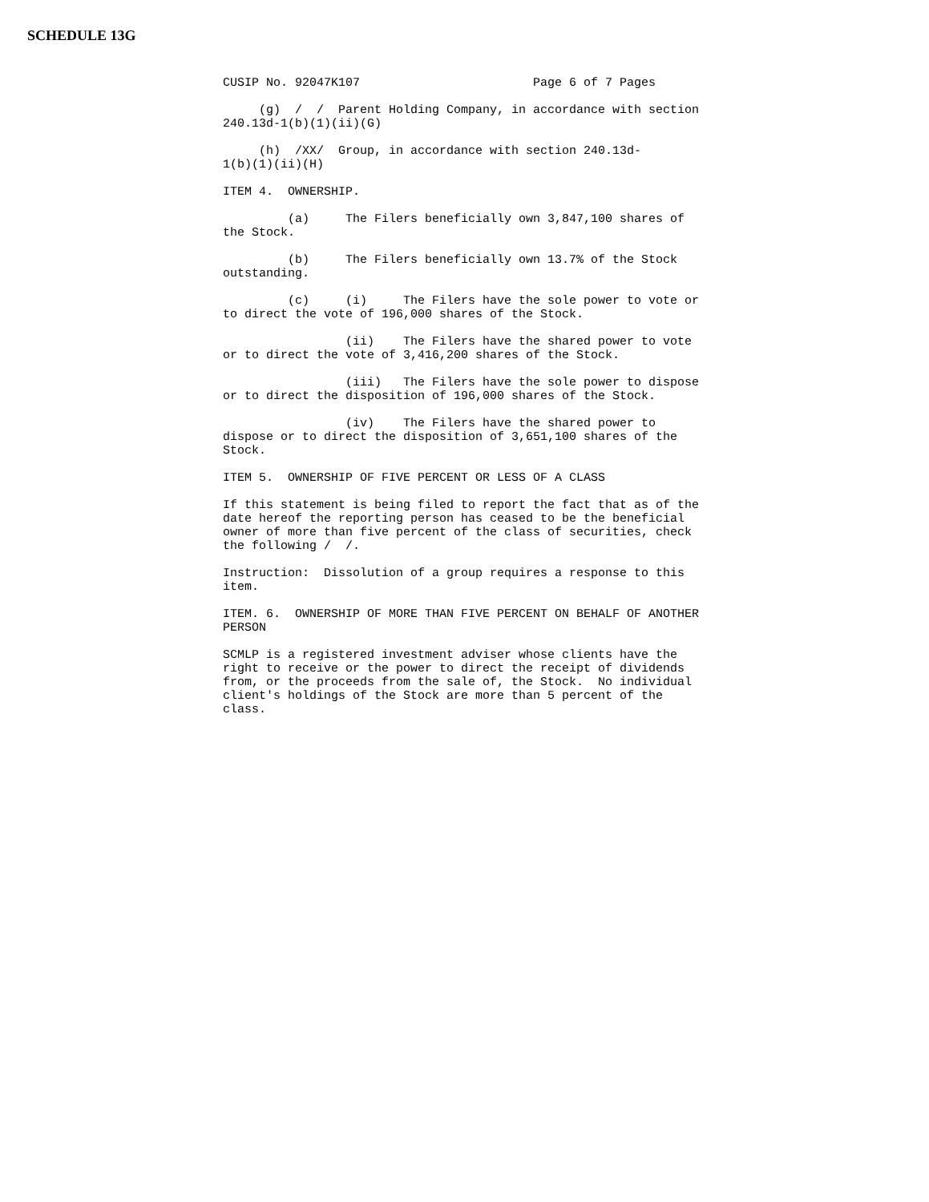SCHEDULE 13G
CUSIP No. 92047K107                        Page 6 of 7 Pages

     (g)  /  /  Parent Holding Company, in accordance with section
240.13d-1(b)(1)(ii)(G)

     (h)  /XX/  Group, in accordance with section 240.13d-
1(b)(1)(ii)(H)

ITEM 4.  OWNERSHIP.

         (a)     The Filers beneficially own 3,847,100 shares of
the Stock.

         (b)     The Filers beneficially own 13.7% of the Stock
outstanding.

         (c)     (i)     The Filers have the sole power to vote or
to direct the vote of 196,000 shares of the Stock.

                 (ii)    The Filers have the shared power to vote
or to direct the vote of 3,416,200 shares of the Stock.

                 (iii)   The Filers have the sole power to dispose
or to direct the disposition of 196,000 shares of the Stock.

                 (iv)    The Filers have the shared power to
dispose or to direct the disposition of 3,651,100 shares of the
Stock.

ITEM 5.  OWNERSHIP OF FIVE PERCENT OR LESS OF A CLASS

If this statement is being filed to report the fact that as of the
date hereof the reporting person has ceased to be the beneficial
owner of more than five percent of the class of securities, check
the following /  /.

Instruction:  Dissolution of a group requires a response to this
item.

ITEM. 6.  OWNERSHIP OF MORE THAN FIVE PERCENT ON BEHALF OF ANOTHER
PERSON

SCMLP is a registered investment adviser whose clients have the
right to receive or the power to direct the receipt of dividends
from, or the proceeds from the sale of, the Stock.  No individual
client's holdings of the Stock are more than 5 percent of the
class.